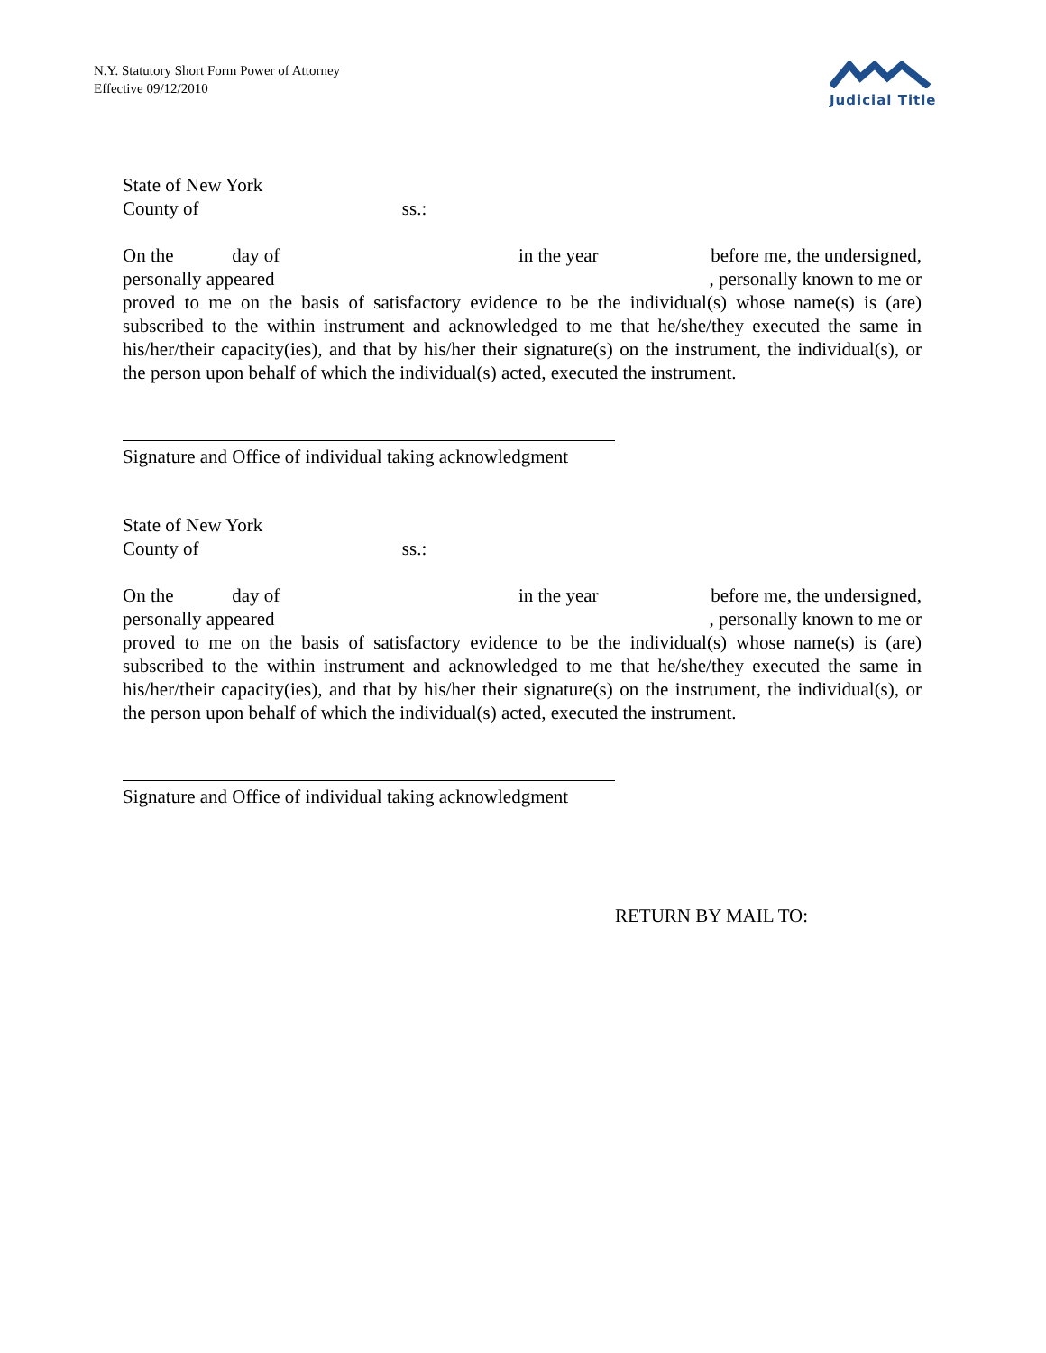N.Y. Statutory Short Form Power of Attorney
Effective 09/12/2010
Judicial Title
State of New York
County of ss.:
On the day of in the year before me, the undersigned,
personally appeared, personally known to me or
proved to me on the basis of satisfactory evidence to be the individual(s) whose name(s) is (are) subscribed to the within instrument and acknowledged to me that he/she/they executed the same in his/her/their capacity(ies), and that by his/her their signature(s) on the instrument, the individual(s), or the person upon behalf of which the individual(s) acted, executed the instrument.
Signature and Office of individual taking acknowledgment
State of New York
County of ss.:
On the day of in the year before me, the undersigned,
personally appeared, personally known to me or
proved to me on the basis of satisfactory evidence to be the individual(s) whose name(s) is (are) subscribed to the within instrument and acknowledged to me that he/she/they executed the same in his/her/their capacity(ies), and that by his/her their signature(s) on the instrument, the individual(s), or the person upon behalf of which the individual(s) acted, executed the instrument.
Signature and Office of individual taking acknowledgment
RETURN BY MAIL TO: